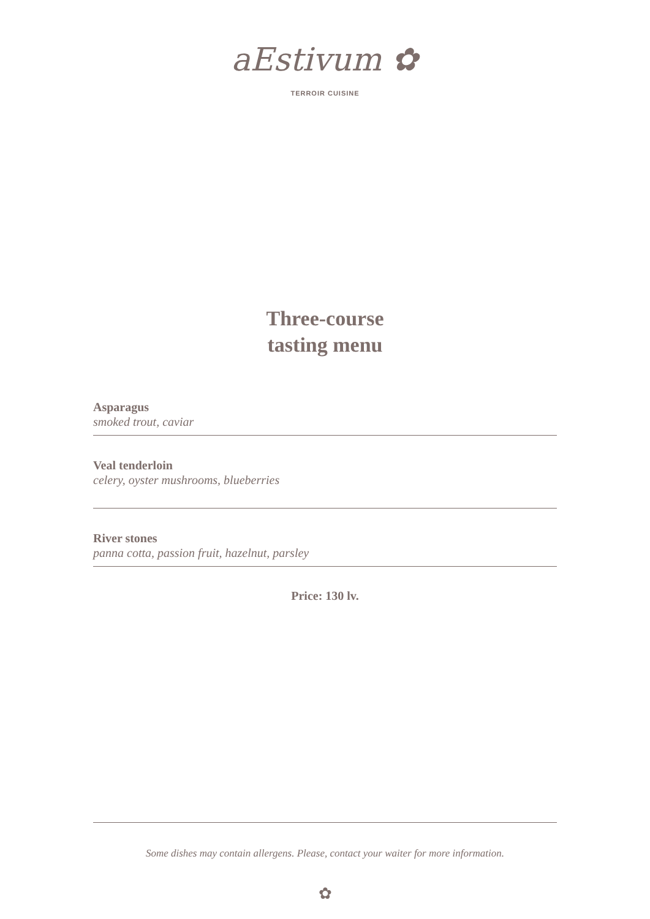aEstivum ✿
TERROIR CUISINE
Three-course
tasting menu
Asparagus
smoked trout, caviar
Veal tenderloin
celery, oyster mushrooms, blueberries
River stones
panna cotta, passion fruit, hazelnut, parsley
Price: 130 lv.
Some dishes may contain allergens. Please, contact your waiter for more information.
✿